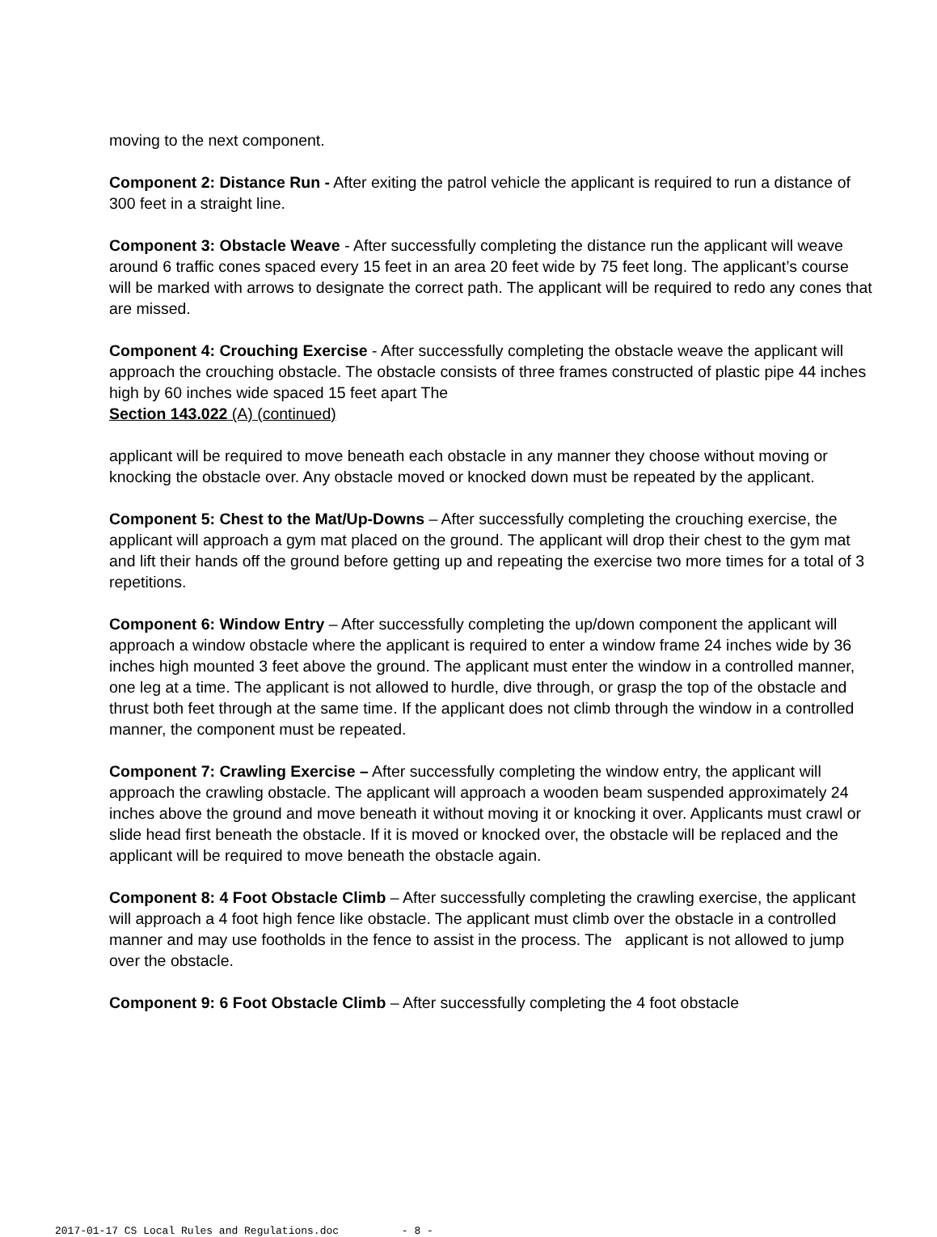moving to the next component.
Component 2: Distance Run - After exiting the patrol vehicle the applicant is required to run a distance of 300 feet in a straight line.
Component 3: Obstacle Weave - After successfully completing the distance run the applicant will weave around 6 traffic cones spaced every 15 feet in an area 20 feet wide by 75 feet long. The applicant’s course will be marked with arrows to designate the correct path. The applicant will be required to redo any cones that are missed.
Component 4: Crouching Exercise - After successfully completing the obstacle weave the applicant will approach the crouching obstacle. The obstacle consists of three frames constructed of plastic pipe 44 inches high by 60 inches wide spaced 15 feet apart The
Section 143.022 (A) (continued)
applicant will be required to move beneath each obstacle in any manner they choose without moving or knocking the obstacle over. Any obstacle moved or knocked down must be repeated by the applicant.
Component 5: Chest to the Mat/Up-Downs – After successfully completing the crouching exercise, the applicant will approach a gym mat placed on the ground. The applicant will drop their chest to the gym mat and lift their hands off the ground before getting up and repeating the exercise two more times for a total of 3 repetitions.
Component 6: Window Entry – After successfully completing the up/down component the applicant will approach a window obstacle where the applicant is required to enter a window frame 24 inches wide by 36 inches high mounted 3 feet above the ground. The applicant must enter the window in a controlled manner, one leg at a time. The applicant is not allowed to hurdle, dive through, or grasp the top of the obstacle and thrust both feet through at the same time. If the applicant does not climb through the window in a controlled manner, the component must be repeated.
Component 7: Crawling Exercise – After successfully completing the window entry, the applicant will approach the crawling obstacle. The applicant will approach a wooden beam suspended approximately 24 inches above the ground and move beneath it without moving it or knocking it over. Applicants must crawl or slide head first beneath the obstacle. If it is moved or knocked over, the obstacle will be replaced and the applicant will be required to move beneath the obstacle again.
Component 8: 4 Foot Obstacle Climb – After successfully completing the crawling exercise, the applicant will approach a 4 foot high fence like obstacle. The applicant must climb over the obstacle in a controlled manner and may use footholds in the fence to assist in the process. The applicant is not allowed to jump over the obstacle.
Component 9: 6 Foot Obstacle Climb – After successfully completing the 4 foot obstacle
2017-01-17 CS Local Rules and Regulations.doc - 8 -